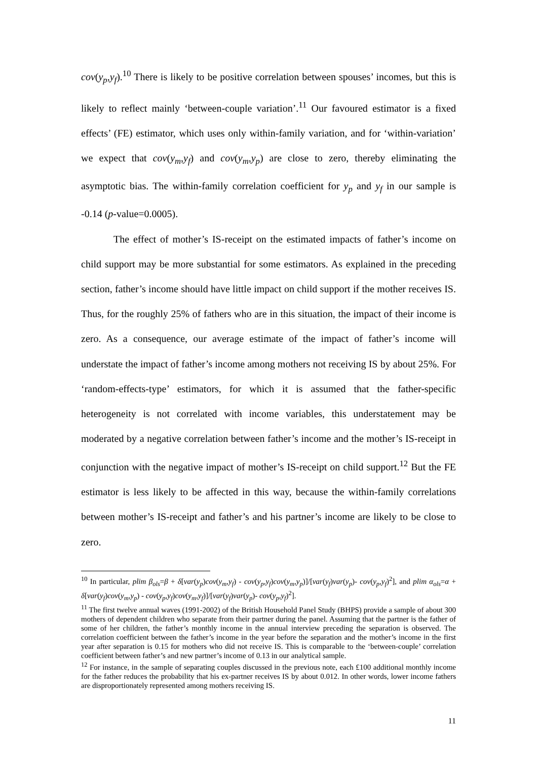cov(y<sub>p</sub>,y<sub>f</sub>).<sup>10</sup> There is likely to be positive correlation between spouses’ incomes, but this is likely to reflect mainly ‘between-couple variation’.<sup>11</sup> Our favoured estimator is a fixed effects’ (FE) estimator, which uses only within-family variation, and for ‘within-variation’ we expect that cov(y<sub>m</sub>,y<sub>f</sub>) and cov(y<sub>m</sub>,y<sub>p</sub>) are close to zero, thereby eliminating the asymptotic bias. The within-family correlation coefficient for y<sub>p</sub> and y<sub>f</sub> in our sample is -0.14 (p-value=0.0005).
The effect of mother’s IS-receipt on the estimated impacts of father’s income on child support may be more substantial for some estimators. As explained in the preceding section, father’s income should have little impact on child support if the mother receives IS. Thus, for the roughly 25% of fathers who are in this situation, the impact of their income is zero. As a consequence, our average estimate of the impact of father’s income will understate the impact of father’s income among mothers not receiving IS by about 25%. For ‘random-effects-type’ estimators, for which it is assumed that the father-specific heterogeneity is not correlated with income variables, this understatement may be moderated by a negative correlation between father’s income and the mother’s IS-receipt in conjunction with the negative impact of mother’s IS-receipt on child support.<sup>12</sup> But the FE estimator is less likely to be affected in this way, because the within-family correlations between mother’s IS-receipt and father’s and his partner’s income are likely to be close to zero.
<sup>10</sup> In particular, plim β<sub>ols</sub>=β + δ[var(y<sub>p</sub>)cov(y<sub>m</sub>,y<sub>f</sub>) - cov(y<sub>p</sub>,y<sub>f</sub>)cov(y<sub>m</sub>,y<sub>p</sub>)]/[var(y<sub>f</sub>)var(y<sub>p</sub>)- cov(y<sub>p</sub>,y<sub>f</sub>)<sup>2</sup>], and plim α<sub>ols</sub>=α + δ[var(y<sub>f</sub>)cov(y<sub>m</sub>,y<sub>p</sub>) - cov(y<sub>p</sub>,y<sub>f</sub>)cov(y<sub>m</sub>,y<sub>f</sub>)]/[var(y<sub>f</sub>)var(y<sub>p</sub>)- cov(y<sub>p</sub>,y<sub>f</sub>)<sup>2</sup>].
<sup>11</sup> The first twelve annual waves (1991-2002) of the British Household Panel Study (BHPS) provide a sample of about 300 mothers of dependent children who separate from their partner during the panel. Assuming that the partner is the father of some of her children, the father’s monthly income in the annual interview preceding the separation is observed. The correlation coefficient between the father’s income in the year before the separation and the mother’s income in the first year after separation is 0.15 for mothers who did not receive IS. This is comparable to the ‘between-couple’ correlation coefficient between father’s and new partner’s income of 0.13 in our analytical sample.
<sup>12</sup> For instance, in the sample of separating couples discussed in the previous note, each £100 additional monthly income for the father reduces the probability that his ex-partner receives IS by about 0.012. In other words, lower income fathers are disproportionately represented among mothers receiving IS.
11